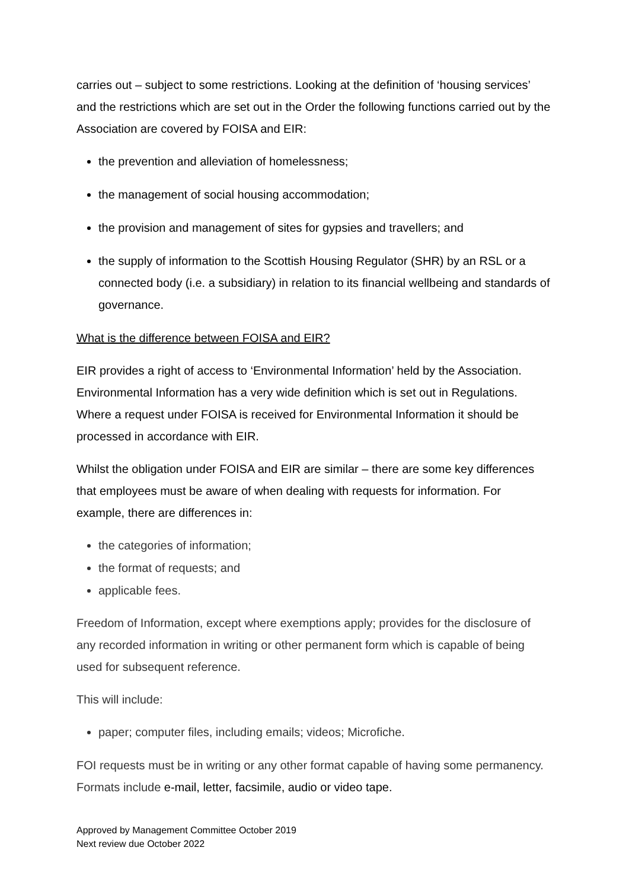carries out – subject to some restrictions. Looking at the definition of ‘housing services’ and the restrictions which are set out in the Order the following functions carried out by the Association are covered by FOISA and EIR:
the prevention and alleviation of homelessness;
the management of social housing accommodation;
the provision and management of sites for gypsies and travellers; and
the supply of information to the Scottish Housing Regulator (SHR) by an RSL or a connected body (i.e. a subsidiary) in relation to its financial wellbeing and standards of governance.
What is the difference between FOISA and EIR?
EIR provides a right of access to ‘Environmental Information’ held by the Association. Environmental Information has a very wide definition which is set out in Regulations. Where a request under FOISA is received for Environmental Information it should be processed in accordance with EIR.
Whilst the obligation under FOISA and EIR are similar – there are some key differences that employees must be aware of when dealing with requests for information. For example, there are differences in:
the categories of information;
the format of requests; and
applicable fees.
Freedom of Information, except where exemptions apply; provides for the disclosure of any recorded information in writing or other permanent form which is capable of being used for subsequent reference.
This will include:
paper; computer files, including emails; videos; Microfiche.
FOI requests must be in writing or any other format capable of having some permanency. Formats include e-mail, letter, facsimile, audio or video tape.
Approved by Management Committee October 2019
Next review due October 2022